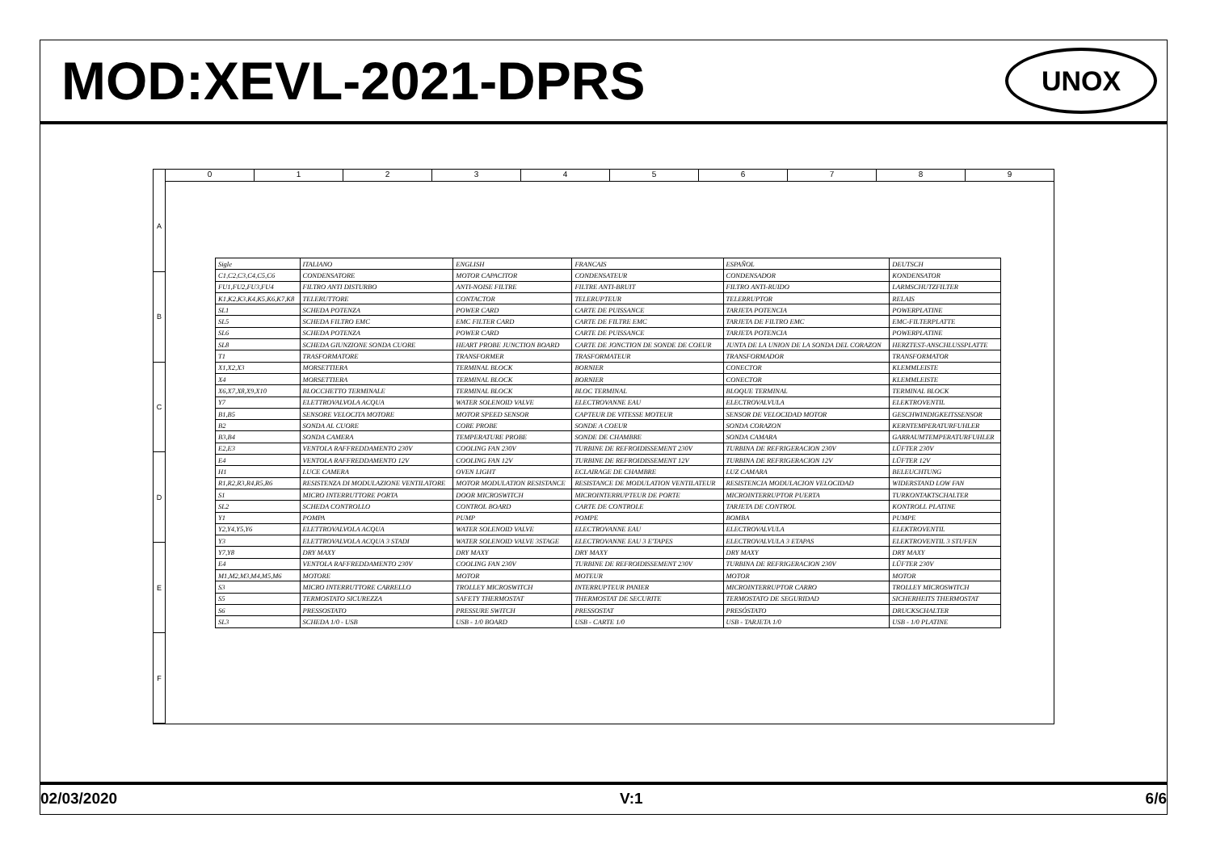MOD:XEVL-2021-DPRS
UNOX
0 1 2 3 4 5 6 7 8 9
A
B
C
D
E
F
| Sigle | ITALIANO | ENGLISH | FRANCAIS | ESPAÑOL | DEUTSCH |
| C1,C2,C3,C4,C5,C6 | CONDENSATORE | MOTOR CAPACITOR | CONDENSATEUR | CONDENSADOR | KONDENSATOR |
| FU1,FU2,FU3,FU4 | FILTRO ANTI DISTURBO | ANTI-NOISE FILTRE | FILTRE ANTI-BRUIT | FILTRO ANTI-RUIDO | LARMSCHUTZFILTER |
| K1,K2,K3,K4,K5,K6,K7,K8 | TELERUTTORE | CONTACTOR | TELERUPTEUR | TELERRUPTOR | RELAIS |
| SL1 | SCHEDA POTENZA | POWER CARD | CARTE DE PUISSANCE | TARJETA POTENCIA | POWERPLATINE |
| SL5 | SCHEDA FILTRO EMC | EMC FILTER CARD | CARTE DE FILTRE EMC | TARJETA DE FILTRO EMC | EMC-FILTERPLATTE |
| SL6 | SCHEDA POTENZA | POWER CARD | CARTE DE PUISSANCE | TARJETA POTENCIA | POWERPLATINE |
| SL8 | SCHEDA GIUNZIONE SONDA CUORE | HEART PROBE JUNCTION BOARD | CARTE DE JONCTION DE SONDE DE COEUR | JUNTA DE LA UNION DE LA SONDA DEL CORAZON | HERZTEST-ANSCHLUSSPLATTE |
| T1 | TRASFORMATORE | TRANSFORMER | TRASFORMATEUR | TRANSFORMADOR | TRANSFORMATOR |
| X1,X2,X3 | MORSETTIERA | TERMINAL BLOCK | BORNIER | CONECTOR | KLEMMLEISTE |
| X4 | MORSETTIERA | TERMINAL BLOCK | BORNIER | CONECTOR | KLEMMLEISTE |
| X6,X7,X8,X9,X10 | BLOCCHETTO TERMINALE | TERMINAL BLOCK | BLOC TERMINAL | BLOQUE TERMINAL | TERMINAL BLOCK |
| Y7 | ELETTROVALVOLA ACQUA | WATER SOLENOID VALVE | ELECTROVANNE EAU | ELECTROVALVULA | ELEKTROVENTIL |
| B1,B5 | SENSORE VELOCITA MOTORE | MOTOR SPEED SENSOR | CAPTEUR DE VITESSE MOTEUR | SENSOR DE VELOCIDAD MOTOR | GESCHWINDIGKEITSSENSOR |
| B2 | SONDA AL CUORE | CORE PROBE | SONDE A COEUR | SONDA CORAZON | KERNTEMPERATURFUHLER |
| B3,B4 | SONDA CAMERA | TEMPERATURE PROBE | SONDE DE CHAMBRE | SONDA CAMARA | GARRAUMTEMPERATURFUHLER |
| E2,E3 | VENTOLA RAFFREDDAMENTO 230V | COOLING FAN 230V | TURBINE DE REFROIDISSEMENT 230V | TURBINA DE REFRIGERACION 230V | LÜFTER 230V |
| E4 | VENTOLA RAFFREDDAMENTO 12V | COOLING FAN 12V | TURBINE DE REFROIDISSEMENT 12V | TURBINA DE REFRIGERACION 12V | LÜFTER 12V |
| H1 | LUCE CAMERA | OVEN LIGHT | ECLAIRAGE DE CHAMBRE | LUZ CAMARA | BELEUCHTUNG |
| R1,R2,R3,R4,R5,R6 | RESISTENZA DI MODULAZIONE VENTILATORE | MOTOR MODULATION RESISTANCE | RESISTANCE DE MODULATION VENTILATEUR | RESISTENCIA MODULACION VELOCIDAD | WIDERSTAND LOW FAN |
| S1 | MICRO INTERRUTTORE PORTA | DOOR MICROSWITCH | MICROINTERRUPTEUR DE PORTE | MICROINTERRUPTOR PUERTA | TURKONTAKTSCHALTER |
| SL2 | SCHEDA CONTROLLO | CONTROL BOARD | CARTE DE CONTROLE | TARJETA DE CONTROL | KONTROLL PLATINE |
| Y1 | POMPA | PUMP | POMPE | BOMBA | PUMPE |
| Y2,Y4,Y5,Y6 | ELETTROVALVOLA ACQUA | WATER SOLENOID VALVE | ELECTROVANNE EAU | ELECTROVALVULA | ELEKTROVENTIL |
| Y3 | ELETTROVALVOLA ACQUA 3 STADI | WATER SOLENOID VALVE 3STAGE | ELECTROVANNE EAU 3 E'TAPES | ELECTROVALVULA 3 ETAPAS | ELEKTROVENTIL 3 STUFEN |
| Y7,Y8 | DRY MAXY | DRY MAXY | DRY MAXY | DRY MAXY | DRY MAXY |
| E4 | VENTOLA RAFFREDDAMENTO 230V | COOLING FAN 230V | TURBINE DE REFROIDISSEMENT 230V | TURBINA DE REFRIGERACION 230V | LÜFTER 230V |
| M1,M2,M3,M4,M5,M6 | MOTORE | MOTOR | MOTEUR | MOTOR | MOTOR |
| S3 | MICRO INTERRUTTORE CARRELLO | TROLLEY MICROSWITCH | INTERRUPTEUR PANIER | MICROINTERRUPTOR CARRO | TROLLEY MICROSWITCH |
| S5 | TERMOSTATO SICUREZZA | SAFETY THERMOSTAT | THERMOSTAT DE SECURITE | TERMOSTATO DE SEGURIDAD | SICHERHEITS THERMOSTAT |
| S6 | PRESSOSTATO | PRESSURE SWITCH | PRESSOSTAT | PRESÓSTATO | DRUCKSCHALTER |
| SL3 | SCHEDA 1/0 - USB | USB - 1/0 BOARD | USB - CARTE 1/0 | USB - TARJETA 1/0 | USB - 1/0 PLATINE |
02/03/2020 V:1 6/6